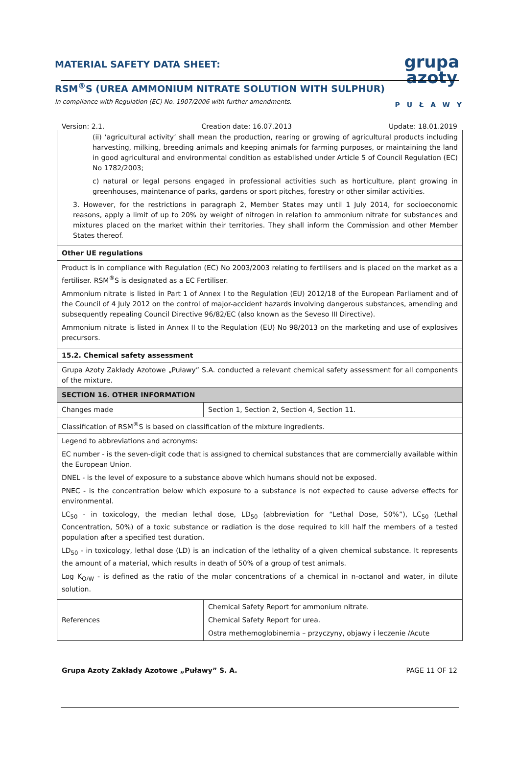MATERIAL SAFETY DATA SHEET:
RSM<sup>®</sup>S (UREA AMMONIUM NITRATE SOLUTION WITH SULPHUR)
In compliance with Regulation (EC) No. 1907/2006 with further amendments.
grupa
azoty
PUŁAWY
Version: 2.1. Creation date: 16.07.2013 Update: 18.01.2019
| (ii) ‘agricultural activity’ shall mean the production, rearing or growing of agricultural products including harvesting, milking, breeding animals and keeping animals for farming purposes, or maintaining the land in good agricultural and environmental condition as established under Article 5 of Council Regulation (EC) No 1782/2003; c) natural or legal persons engaged in professional activities such as horticulture, plant growing in greenhouses, maintenance of parks, gardens or sport pitches, forestry or other similar activities. 3. However, for the restrictions in paragraph 2, Member States may until 1 July 2014, for socioeconomic reasons, apply a limit of up to 20% by weight of nitrogen in relation to ammonium nitrate for substances and mixtures placed on the market within their territories. They shall inform the Commission and other Member States thereof. | |
| Other UE regulations | |
| Product is in compliance with Regulation (EC) No 2003/2003 relating to fertilisers and is placed on the market as a fertiliser. RSM<sup>®</sup>S is designated as a EC Fertiliser. Ammonium nitrate is listed in Part 1 of Annex I to the Regulation (EU) 2012/18 of the European Parliament and of the Council of 4 July 2012 on the control of major-accident hazards involving dangerous substances, amending and subsequently repealing Council Directive 96/82/EC (also known as the Seveso III Directive). Ammonium nitrate is listed in Annex II to the Regulation (EU) No 98/2013 on the marketing and use of explosives precursors. | |
| 15.2. Chemical safety assessment | |
| Grupa Azoty Zakłady Azotowe „Puławy” S.A. conducted a relevant chemical safety assessment for all components of the mixture. | |
| SECTION 16. OTHER INFORMATION | |
| Changes made | Section 1, Section 2, Section 4, Section 11. |
| Classification of RSM<sup>®</sup>S is based on classification of the mixture ingredients. | |
| Legend to abbreviations and acronyms: EC number - is the seven-digit code that is assigned to chemical substances that are commercially available within the European Union. DNEL - is the level of exposure to a substance above which humans should not be exposed. PNEC - is the concentration below which exposure to a substance is not expected to cause adverse effects for environmental. LC<sub>50</sub> - in toxicology, the median lethal dose, LD<sub>50</sub> (abbreviation for “Lethal Dose, 50%”), LC<sub>50</sub> (Lethal Concentration, 50%) of a toxic substance or radiation is the dose required to kill half the members of a tested population after a specified test duration. LD<sub>50</sub> - in toxicology, lethal dose (LD) is an indication of the lethality of a given chemical substance. It represents the amount of a material, which results in death of 50% of a group of test animals. Log K<sub>O/W</sub> - is defined as the ratio of the molar concentrations of a chemical in n-octanol and water, in dilute solution. | |
| References | Chemical Safety Report for ammonium nitrate. Chemical Safety Report for urea. Ostra methemoglobinemia – przyczyny, objawy i leczenie /Acute |
Grupa Azoty Zakłady Azotowe „Puławy” S. A. PAGE 11 OF 12